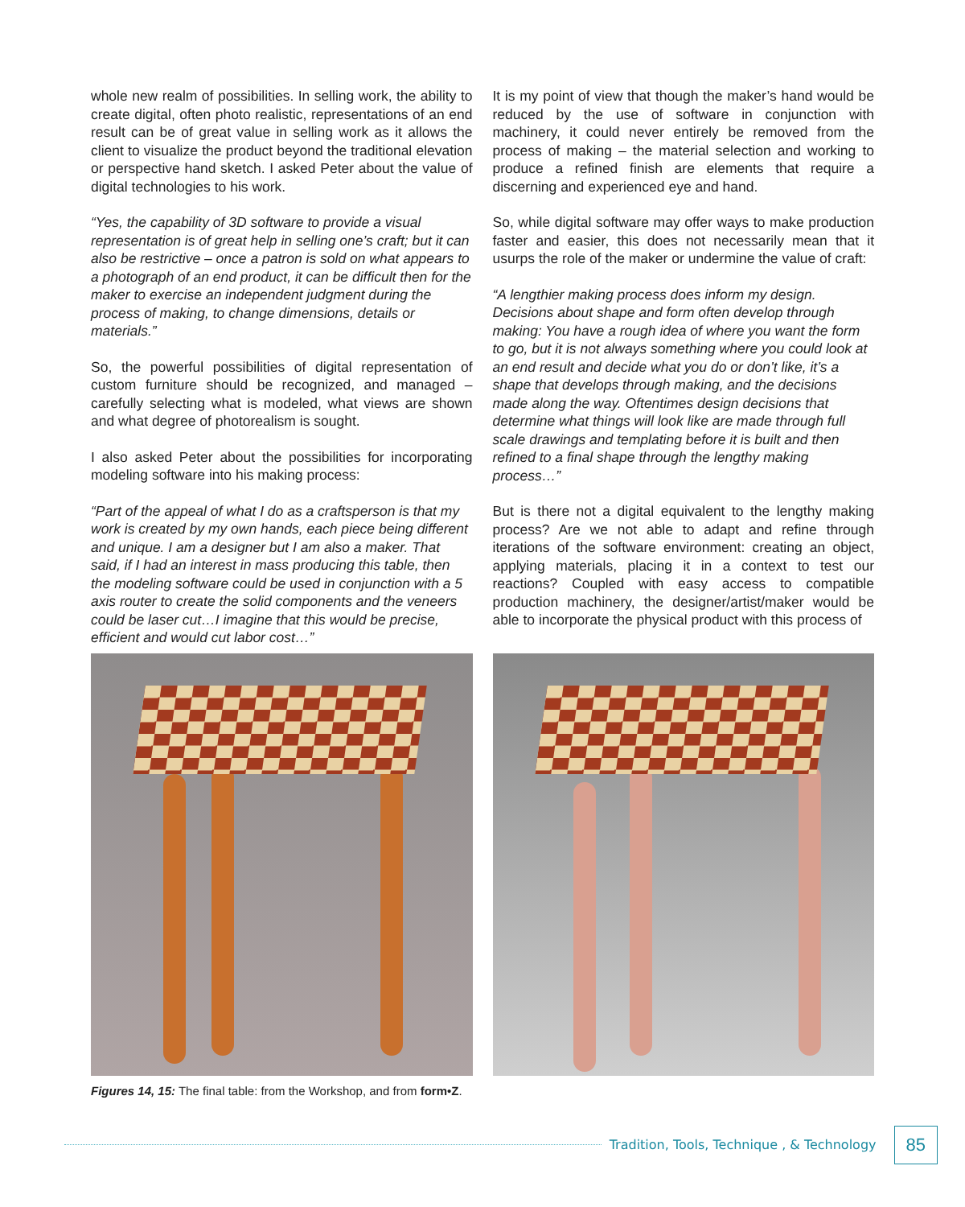whole new realm of possibilities. In selling work, the ability to create digital, often photo realistic, representations of an end result can be of great value in selling work as it allows the client to visualize the product beyond the traditional elevation or perspective hand sketch. I asked Peter about the value of digital technologies to his work.
“Yes, the capability of 3D software to provide a visual representation is of great help in selling one’s craft; but it can also be restrictive – once a patron is sold on what appears to a photograph of an end product, it can be difficult then for the maker to exercise an independent judgment during the process of making, to change dimensions, details or materials.”
So, the powerful possibilities of digital representation of custom furniture should be recognized, and managed – carefully selecting what is modeled, what views are shown and what degree of photorealism is sought.
I also asked Peter about the possibilities for incorporating modeling software into his making process:
“Part of the appeal of what I do as a craftsperson is that my work is created by my own hands, each piece being different and unique. I am a designer but I am also a maker. That said, if I had an interest in mass producing this table, then the modeling software could be used in conjunction with a 5 axis router to create the solid components and the veneers could be laser cut…I imagine that this would be precise, efficient and would cut labor cost…”
It is my point of view that though the maker’s hand would be reduced by the use of software in conjunction with machinery, it could never entirely be removed from the process of making – the material selection and working to produce a refined finish are elements that require a discerning and experienced eye and hand.
So, while digital software may offer ways to make production faster and easier, this does not necessarily mean that it usurps the role of the maker or undermine the value of craft:
“A lengthier making process does inform my design. Decisions about shape and form often develop through making: You have a rough idea of where you want the form to go, but it is not always something where you could look at an end result and decide what you do or don’t like, it’s a shape that develops through making, and the decisions made along the way. Oftentimes design decisions that determine what things will look like are made through full scale drawings and templating before it is built and then refined to a final shape through the lengthy making process…”
But is there not a digital equivalent to the lengthy making process? Are we not able to adapt and refine through iterations of the software environment: creating an object, applying materials, placing it in a context to test our reactions? Coupled with easy access to compatible production machinery, the designer/artist/maker would be able to incorporate the physical product with this process of
Figures 14, 15: The final table: from the Workshop, and from form•Z.
Tradition, Tools, Technique , & Technology 85